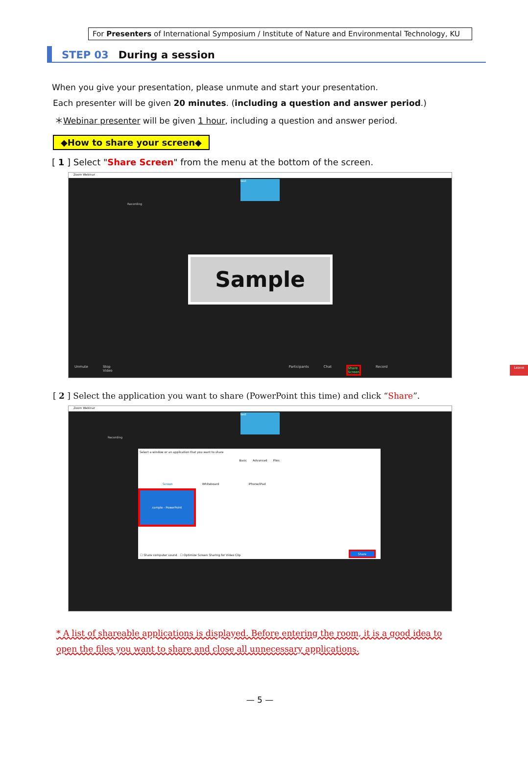For Presenters of International Symposium / Institute of Nature and Environmental Technology, KU
STEP 03 During a session
When you give your presentation, please unmute and start your presentation.
Each presenter will be given 20 minutes. (including a question and answer period.)
＊Webinar presenter will be given 1 hour, including a question and answer period.
◆How to share your screen◆
[ 1 ] Select "Share Screen" from the menu at the bottom of the screen.
Zoom Webinar
test
Recording
Sample
Unmute Stop Video Participants Chat Share Screen Record Leave
[ 2 ] Select the application you want to share (PowerPoint this time) and click “Share”.
Zoom Webinar
test
Recording
Select a window or an application that you want to share
Basic　　Advanced　　Files
Screen Whiteboard iPhone/iPad
sample - PowerPoint
☐ Share computer sound　☐ Optimize Screen Sharing for Video Clip
Share
* A list of shareable applications is displayed. Before entering the room, it is a good idea to open the files you want to share and close all unnecessary applications.
— 5 —